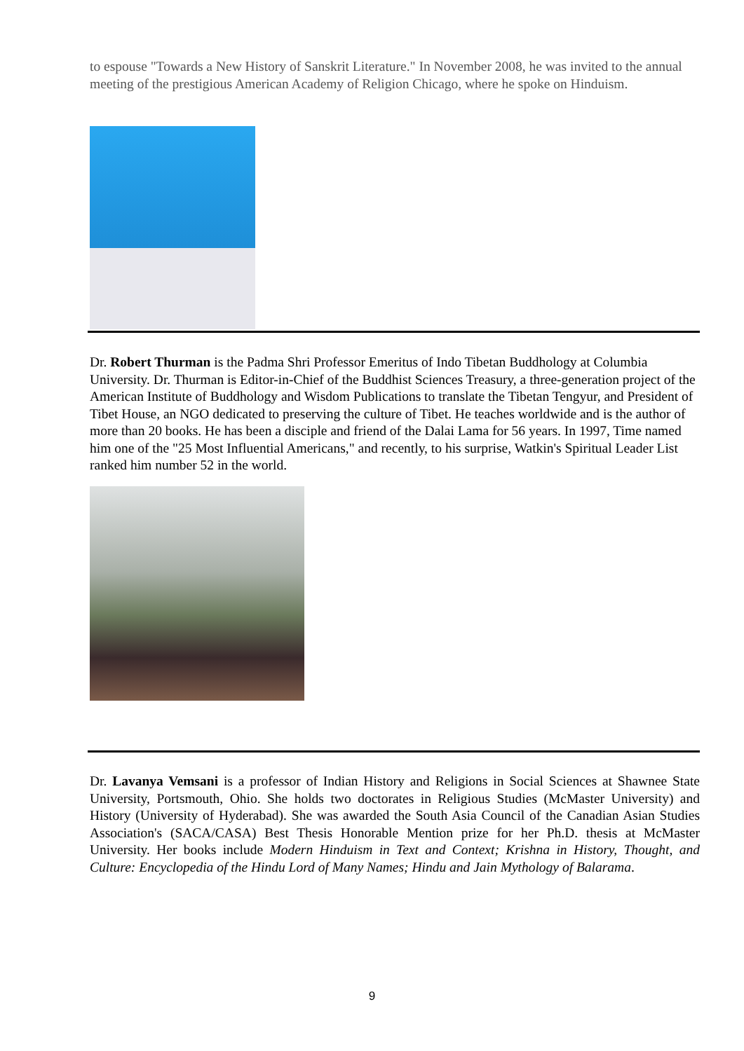to espouse "Towards a New History of Sanskrit Literature." In November 2008, he was invited to the annual meeting of the prestigious American Academy of Religion Chicago, where he spoke on Hinduism.
Dr. Robert Thurman is the Padma Shri Professor Emeritus of Indo Tibetan Buddhology at Columbia University. Dr. Thurman is Editor-in-Chief of the Buddhist Sciences Treasury, a three-generation project of the American Institute of Buddhology and Wisdom Publications to translate the Tibetan Tengyur, and President of Tibet House, an NGO dedicated to preserving the culture of Tibet. He teaches worldwide and is the author of more than 20 books. He has been a disciple and friend of the Dalai Lama for 56 years. In 1997, Time named him one of the "25 Most Influential Americans," and recently, to his surprise, Watkin's Spiritual Leader List ranked him number 52 in the world.
Dr. Lavanya Vemsani is a professor of Indian History and Religions in Social Sciences at Shawnee State University, Portsmouth, Ohio. She holds two doctorates in Religious Studies (McMaster University) and History (University of Hyderabad). She was awarded the South Asia Council of the Canadian Asian Studies Association's (SACA/CASA) Best Thesis Honorable Mention prize for her Ph.D. thesis at McMaster University. Her books include Modern Hinduism in Text and Context; Krishna in History, Thought, and Culture: Encyclopedia of the Hindu Lord of Many Names; Hindu and Jain Mythology of Balarama.
9